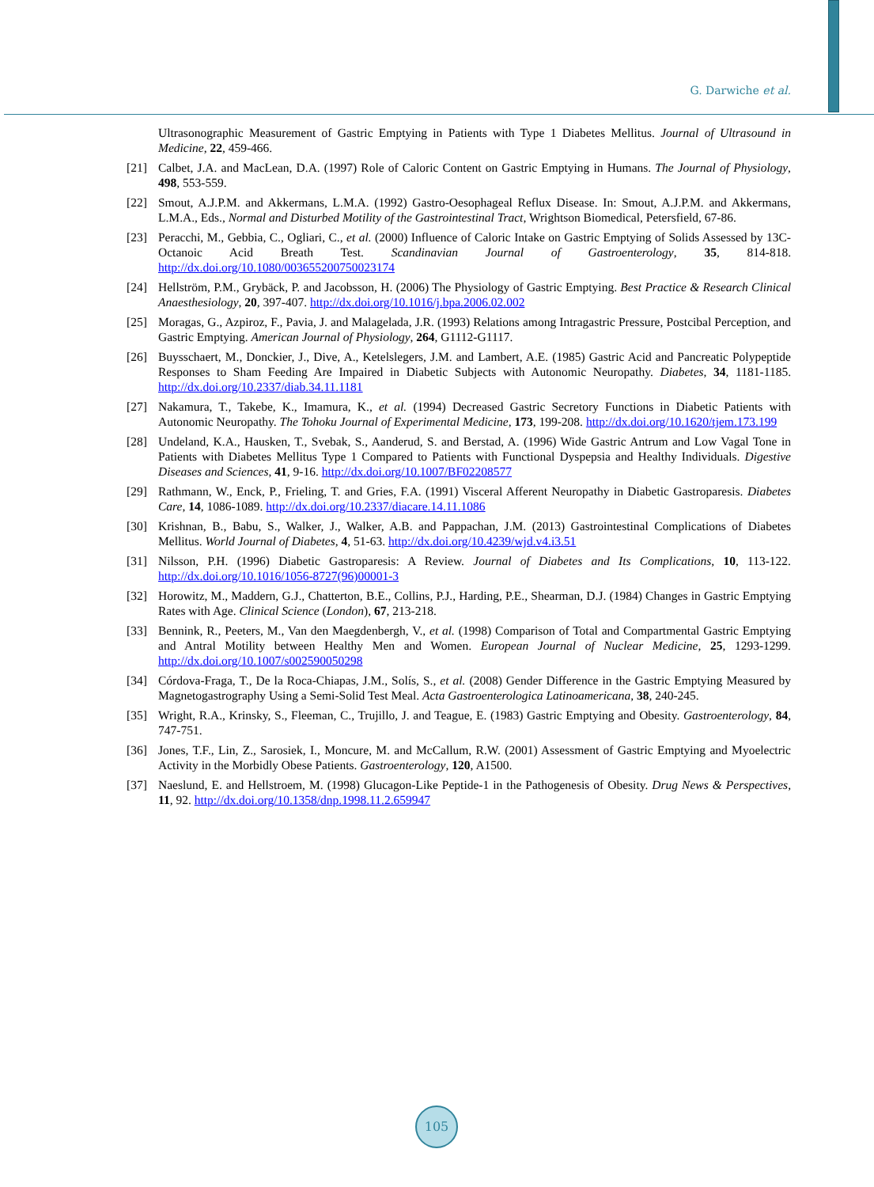G. Darwiche et al.
Ultrasonographic Measurement of Gastric Emptying in Patients with Type 1 Diabetes Mellitus. Journal of Ultrasound in Medicine, 22, 459-466.
[21] Calbet, J.A. and MacLean, D.A. (1997) Role of Caloric Content on Gastric Emptying in Humans. The Journal of Physiology, 498, 553-559.
[22] Smout, A.J.P.M. and Akkermans, L.M.A. (1992) Gastro-Oesophageal Reflux Disease. In: Smout, A.J.P.M. and Akkermans, L.M.A., Eds., Normal and Disturbed Motility of the Gastrointestinal Tract, Wrightson Biomedical, Petersfield, 67-86.
[23] Peracchi, M., Gebbia, C., Ogliari, C., et al. (2000) Influence of Caloric Intake on Gastric Emptying of Solids Assessed by 13C-Octanoic Acid Breath Test. Scandinavian Journal of Gastroenterology, 35, 814-818. http://dx.doi.org/10.1080/003655200750023174
[24] Hellström, P.M., Grybäck, P. and Jacobsson, H. (2006) The Physiology of Gastric Emptying. Best Practice & Research Clinical Anaesthesiology, 20, 397-407. http://dx.doi.org/10.1016/j.bpa.2006.02.002
[25] Moragas, G., Azpiroz, F., Pavia, J. and Malagelada, J.R. (1993) Relations among Intragastric Pressure, Postcibal Perception, and Gastric Emptying. American Journal of Physiology, 264, G1112-G1117.
[26] Buysschaert, M., Donckier, J., Dive, A., Ketelslegers, J.M. and Lambert, A.E. (1985) Gastric Acid and Pancreatic Polypeptide Responses to Sham Feeding Are Impaired in Diabetic Subjects with Autonomic Neuropathy. Diabetes, 34, 1181-1185. http://dx.doi.org/10.2337/diab.34.11.1181
[27] Nakamura, T., Takebe, K., Imamura, K., et al. (1994) Decreased Gastric Secretory Functions in Diabetic Patients with Autonomic Neuropathy. The Tohoku Journal of Experimental Medicine, 173, 199-208. http://dx.doi.org/10.1620/tjem.173.199
[28] Undeland, K.A., Hausken, T., Svebak, S., Aanderud, S. and Berstad, A. (1996) Wide Gastric Antrum and Low Vagal Tone in Patients with Diabetes Mellitus Type 1 Compared to Patients with Functional Dyspepsia and Healthy Individuals. Digestive Diseases and Sciences, 41, 9-16. http://dx.doi.org/10.1007/BF02208577
[29] Rathmann, W., Enck, P., Frieling, T. and Gries, F.A. (1991) Visceral Afferent Neuropathy in Diabetic Gastroparesis. Diabetes Care, 14, 1086-1089. http://dx.doi.org/10.2337/diacare.14.11.1086
[30] Krishnan, B., Babu, S., Walker, J., Walker, A.B. and Pappachan, J.M. (2013) Gastrointestinal Complications of Diabetes Mellitus. World Journal of Diabetes, 4, 51-63. http://dx.doi.org/10.4239/wjd.v4.i3.51
[31] Nilsson, P.H. (1996) Diabetic Gastroparesis: A Review. Journal of Diabetes and Its Complications, 10, 113-122. http://dx.doi.org/10.1016/1056-8727(96)00001-3
[32] Horowitz, M., Maddern, G.J., Chatterton, B.E., Collins, P.J., Harding, P.E., Shearman, D.J. (1984) Changes in Gastric Emptying Rates with Age. Clinical Science (London), 67, 213-218.
[33] Bennink, R., Peeters, M., Van den Maegdenbergh, V., et al. (1998) Comparison of Total and Compartmental Gastric Emptying and Antral Motility between Healthy Men and Women. European Journal of Nuclear Medicine, 25, 1293-1299. http://dx.doi.org/10.1007/s002590050298
[34] Córdova-Fraga, T., De la Roca-Chiapas, J.M., Solís, S., et al. (2008) Gender Difference in the Gastric Emptying Measured by Magnetogastrography Using a Semi-Solid Test Meal. Acta Gastroenterologica Latinoamericana, 38, 240-245.
[35] Wright, R.A., Krinsky, S., Fleeman, C., Trujillo, J. and Teague, E. (1983) Gastric Emptying and Obesity. Gastroenterology, 84, 747-751.
[36] Jones, T.F., Lin, Z., Sarosiek, I., Moncure, M. and McCallum, R.W. (2001) Assessment of Gastric Emptying and Myoelectric Activity in the Morbidly Obese Patients. Gastroenterology, 120, A1500.
[37] Naeslund, E. and Hellstroem, M. (1998) Glucagon-Like Peptide-1 in the Pathogenesis of Obesity. Drug News & Perspectives, 11, 92. http://dx.doi.org/10.1358/dnp.1998.11.2.659947
105